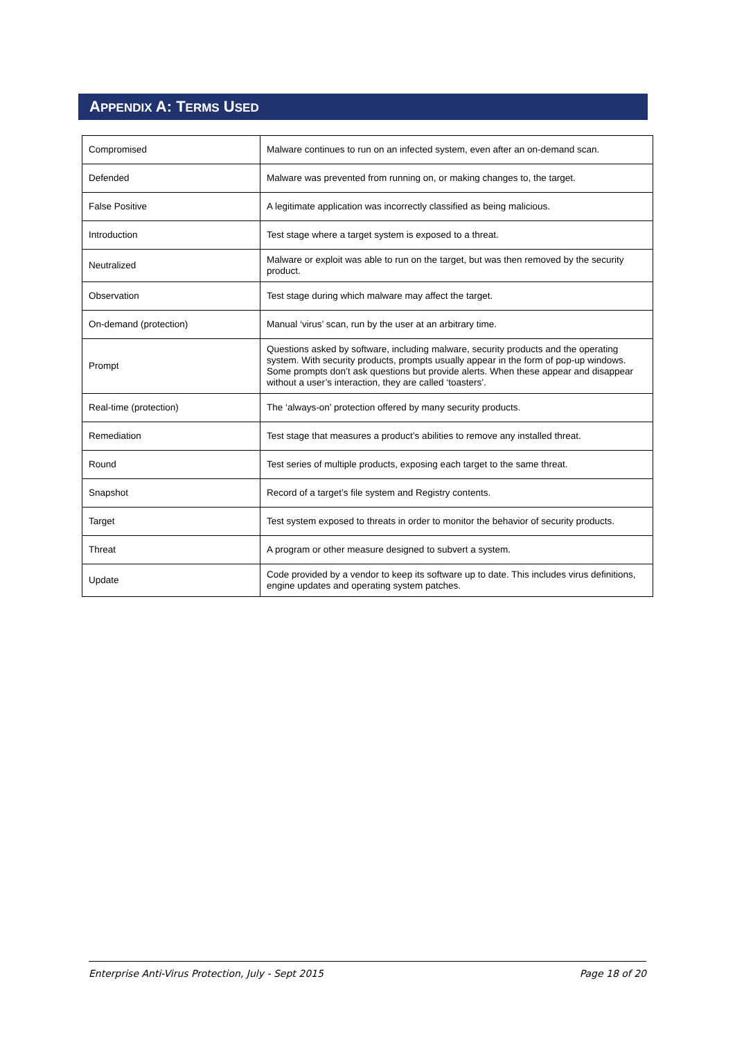APPENDIX A: TERMS USED
| Compromised | Malware continues to run on an infected system, even after an on-demand scan. |
| Defended | Malware was prevented from running on, or making changes to, the target. |
| False Positive | A legitimate application was incorrectly classified as being malicious. |
| Introduction | Test stage where a target system is exposed to a threat. |
| Neutralized | Malware or exploit was able to run on the target, but was then removed by the security product. |
| Observation | Test stage during which malware may affect the target. |
| On-demand (protection) | Manual ‘virus’ scan, run by the user at an arbitrary time. |
| Prompt | Questions asked by software, including malware, security products and the operating system. With security products, prompts usually appear in the form of pop-up windows. Some prompts don’t ask questions but provide alerts. When these appear and disappear without a user’s interaction, they are called ‘toasters’. |
| Real-time (protection) | The ‘always-on’ protection offered by many security products. |
| Remediation | Test stage that measures a product’s abilities to remove any installed threat. |
| Round | Test series of multiple products, exposing each target to the same threat. |
| Snapshot | Record of a target’s file system and Registry contents. |
| Target | Test system exposed to threats in order to monitor the behavior of security products. |
| Threat | A program or other measure designed to subvert a system. |
| Update | Code provided by a vendor to keep its software up to date. This includes virus definitions, engine updates and operating system patches. |
Enterprise Anti-Virus Protection, July - Sept 2015 Page 18 of 20